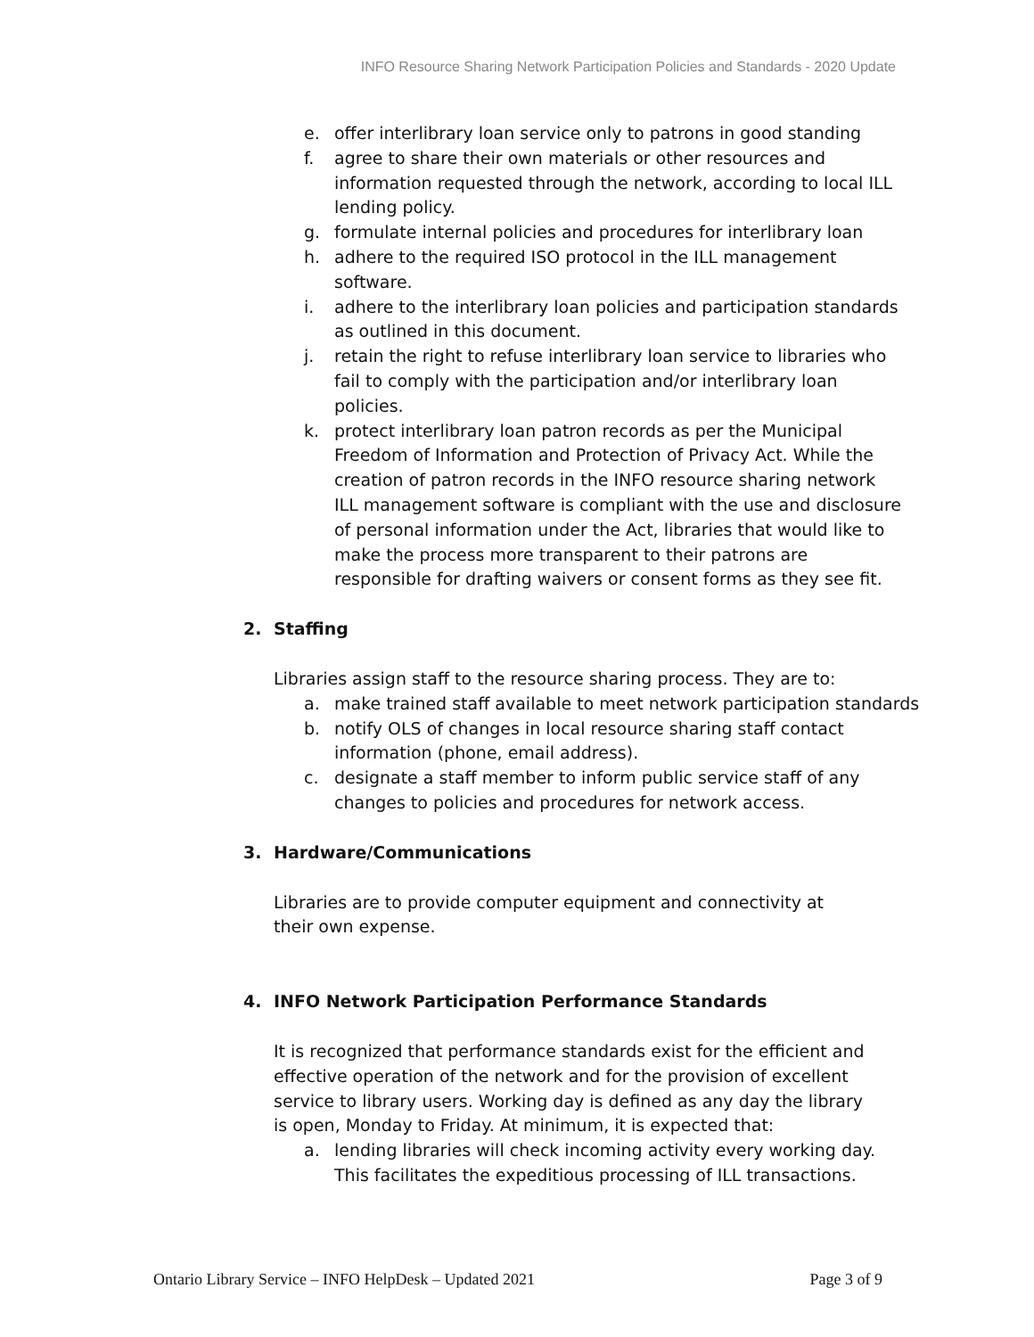INFO Resource Sharing Network Participation Policies and Standards - 2020 Update
e. offer interlibrary loan service only to patrons in good standing
f. agree to share their own materials or other resources and information requested through the network, according to local ILL lending policy.
g. formulate internal policies and procedures for interlibrary loan
h. adhere to the required ISO protocol in the ILL management software.
i. adhere to the interlibrary loan policies and participation standards as outlined in this document.
j. retain the right to refuse interlibrary loan service to libraries who fail to comply with the participation and/or interlibrary loan policies.
k. protect interlibrary loan patron records as per the Municipal Freedom of Information and Protection of Privacy Act. While the creation of patron records in the INFO resource sharing network ILL management software is compliant with the use and disclosure of personal information under the Act, libraries that would like to make the process more transparent to their patrons are responsible for drafting waivers or consent forms as they see fit.
2. Staffing
Libraries assign staff to the resource sharing process. They are to:
a. make trained staff available to meet network participation standards
b. notify OLS of changes in local resource sharing staff contact information (phone, email address).
c. designate a staff member to inform public service staff of any changes to policies and procedures for network access.
3. Hardware/Communications
Libraries are to provide computer equipment and connectivity at their own expense.
4. INFO Network Participation Performance Standards
It is recognized that performance standards exist for the efficient and effective operation of the network and for the provision of excellent service to library users. Working day is defined as any day the library is open, Monday to Friday. At minimum, it is expected that:
a. lending libraries will check incoming activity every working day. This facilitates the expeditious processing of ILL transactions.
Ontario Library Service – INFO HelpDesk – Updated 2021 Page 3 of 9